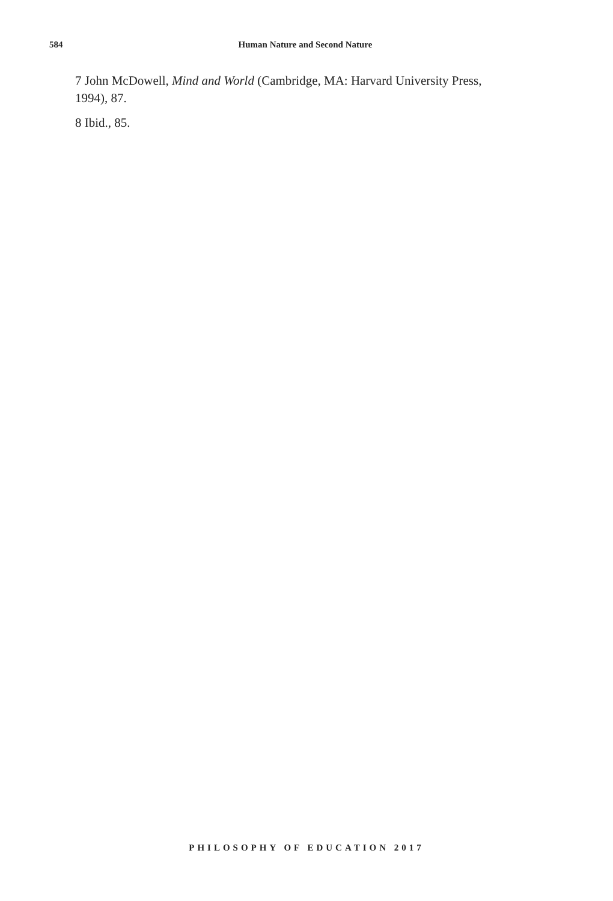584 Human Nature and Second Nature
7 John McDowell, Mind and World (Cambridge, MA: Harvard University Press, 1994), 87.
8 Ibid., 85.
PHILOSOPHY OF EDUCATION 2017